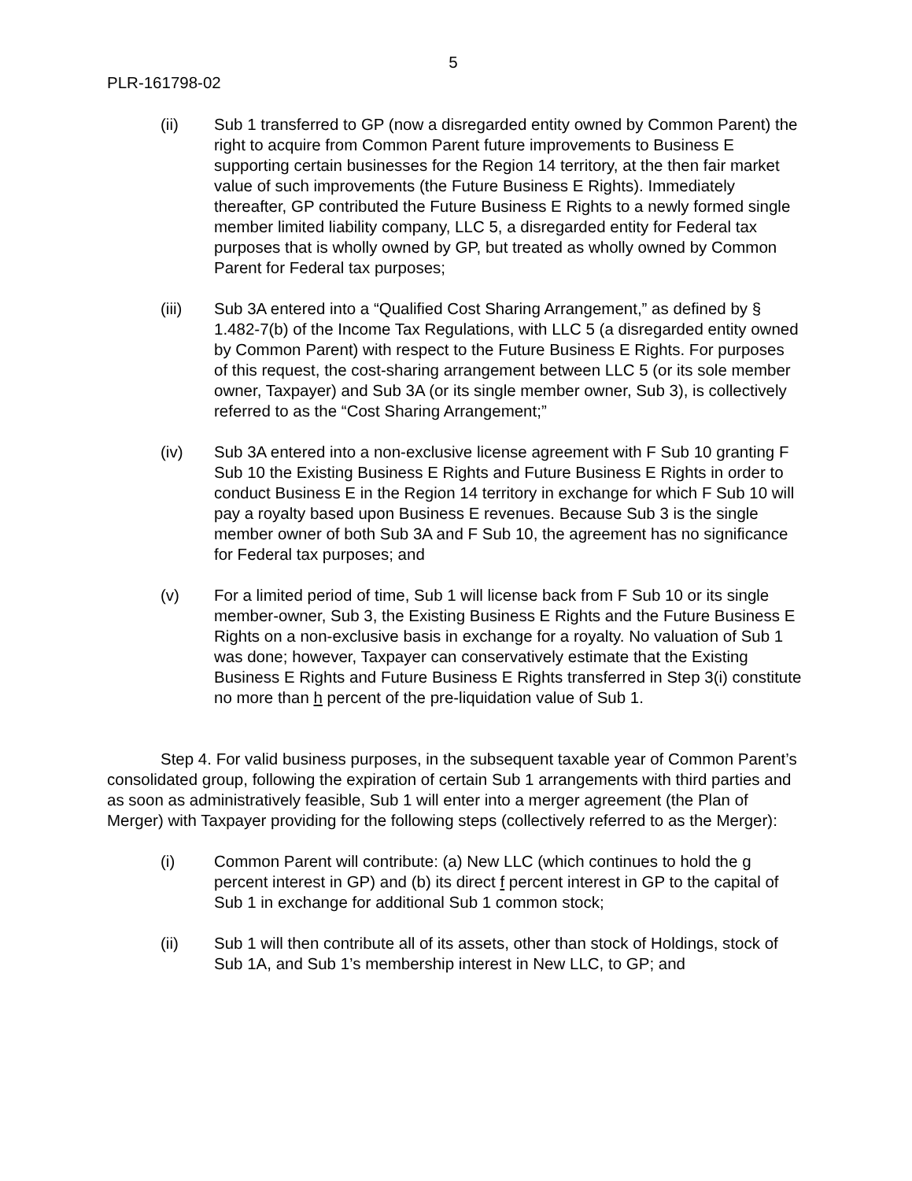5
PLR-161798-02
(ii) Sub 1 transferred to GP (now a disregarded entity owned by Common Parent) the right to acquire from Common Parent future improvements to Business E supporting certain businesses for the Region 14 territory, at the then fair market value of such improvements (the Future Business E Rights). Immediately thereafter, GP contributed the Future Business E Rights to a newly formed single member limited liability company, LLC 5, a disregarded entity for Federal tax purposes that is wholly owned by GP, but treated as wholly owned by Common Parent for Federal tax purposes;
(iii) Sub 3A entered into a “Qualified Cost Sharing Arrangement,” as defined by § 1.482-7(b) of the Income Tax Regulations, with LLC 5 (a disregarded entity owned by Common Parent) with respect to the Future Business E Rights. For purposes of this request, the cost-sharing arrangement between LLC 5 (or its sole member owner, Taxpayer) and Sub 3A (or its single member owner, Sub 3), is collectively referred to as the “Cost Sharing Arrangement;”
(iv) Sub 3A entered into a non-exclusive license agreement with F Sub 10 granting F Sub 10 the Existing Business E Rights and Future Business E Rights in order to conduct Business E in the Region 14 territory in exchange for which F Sub 10 will pay a royalty based upon Business E revenues. Because Sub 3 is the single member owner of both Sub 3A and F Sub 10, the agreement has no significance for Federal tax purposes; and
(v) For a limited period of time, Sub 1 will license back from F Sub 10 or its single member-owner, Sub 3, the Existing Business E Rights and the Future Business E Rights on a non-exclusive basis in exchange for a royalty. No valuation of Sub 1 was done; however, Taxpayer can conservatively estimate that the Existing Business E Rights and Future Business E Rights transferred in Step 3(i) constitute no more than h percent of the pre-liquidation value of Sub 1.
Step 4. For valid business purposes, in the subsequent taxable year of Common Parent’s consolidated group, following the expiration of certain Sub 1 arrangements with third parties and as soon as administratively feasible, Sub 1 will enter into a merger agreement (the Plan of Merger) with Taxpayer providing for the following steps (collectively referred to as the Merger):
(i) Common Parent will contribute: (a) New LLC (which continues to hold the g percent interest in GP) and (b) its direct f percent interest in GP to the capital of Sub 1 in exchange for additional Sub 1 common stock;
(ii) Sub 1 will then contribute all of its assets, other than stock of Holdings, stock of Sub 1A, and Sub 1’s membership interest in New LLC, to GP; and